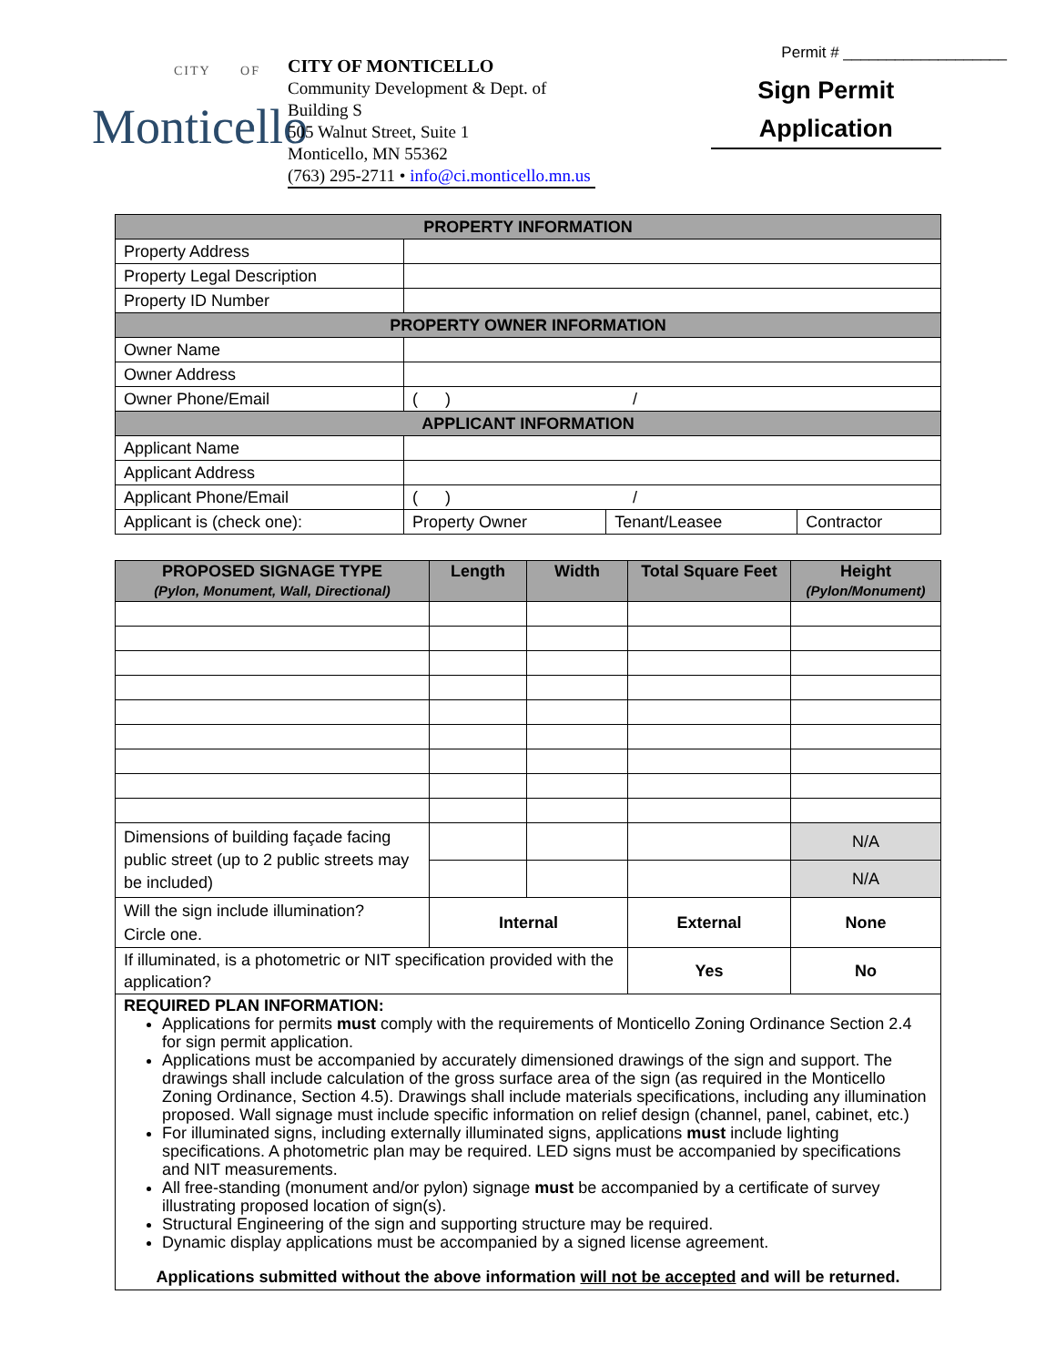Permit # ___________________
CITY OF
Monticello
CITY OF MONTICELLO
Community Development & Dept. of Building S
505 Walnut Street, Suite 1
Monticello, MN 55362
(763) 295-2711 • info@ci.monticello.mn.us
Sign Permit
Application
| PROPERTY INFORMATION | | | |
| Property Address | | | |
| Property Legal Description | | | |
| Property ID Number | | | |
| PROPERTY OWNER INFORMATION | | | |
| Owner Name | | | |
| Owner Address | | | |
| Owner Phone/Email | ( ) / | | |
| APPLICANT INFORMATION | | | |
| Applicant Name | | | |
| Applicant Address | | | |
| Applicant Phone/Email | ( ) / | | |
| Applicant is (check one): | Property Owner | Tenant/Leasee | Contractor |
| PROPOSED SIGNAGE TYPE (Pylon, Monument, Wall, Directional) | Length | Width | Total Square Feet | Height (Pylon/Monument) |
| --- | --- | --- | --- | --- |
| Dimensions of building façade facing public street (up to 2 public streets may be included) | | | | N/A |
| | | | | N/A |
| Will the sign include illumination? Circle one. | Internal | | External | None |
| If illuminated, is a photometric or NIT specification provided with the application? | | | Yes | No |
REQUIRED PLAN INFORMATION:
Applications for permits must comply with the requirements of Monticello Zoning Ordinance Section 2.4 for sign permit application.
Applications must be accompanied by accurately dimensioned drawings of the sign and support. The drawings shall include calculation of the gross surface area of the sign (as required in the Monticello Zoning Ordinance, Section 4.5). Drawings shall include materials specifications, including any illumination proposed. Wall signage must include specific information on relief design (channel, panel, cabinet, etc.)
For illuminated signs, including externally illuminated signs, applications must include lighting specifications. A photometric plan may be required. LED signs must be accompanied by specifications and NIT measurements.
All free-standing (monument and/or pylon) signage must be accompanied by a certificate of survey illustrating proposed location of sign(s).
Structural Engineering of the sign and supporting structure may be required.
Dynamic display applications must be accompanied by a signed license agreement.
Applications submitted without the above information will not be accepted and will be returned.